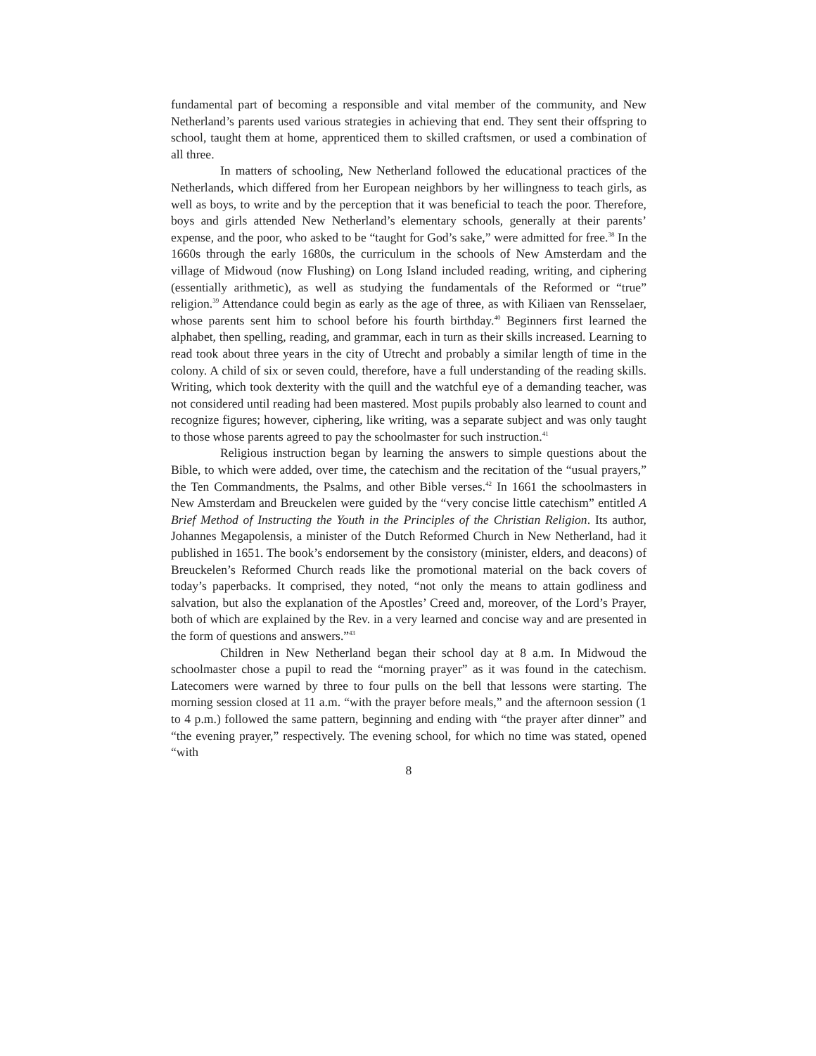fundamental part of becoming a responsible and vital member of the community, and New Netherland’s parents used various strategies in achieving that end. They sent their offspring to school, taught them at home, apprenticed them to skilled craftsmen, or used a combination of all three.
In matters of schooling, New Netherland followed the educational practices of the Netherlands, which differed from her European neighbors by her willingness to teach girls, as well as boys, to write and by the perception that it was beneficial to teach the poor. Therefore, boys and girls attended New Netherland’s elementary schools, generally at their parents’ expense, and the poor, who asked to be “taught for God’s sake,” were admitted for free.<sup>38</sup> In the 1660s through the early 1680s, the curriculum in the schools of New Amsterdam and the village of Midwoud (now Flushing) on Long Island included reading, writing, and ciphering (essentially arithmetic), as well as studying the fundamentals of the Reformed or “true” religion.<sup>39</sup> Attendance could begin as early as the age of three, as with Kiliaen van Rensselaer, whose parents sent him to school before his fourth birthday.<sup>40</sup> Beginners first learned the alphabet, then spelling, reading, and grammar, each in turn as their skills increased. Learning to read took about three years in the city of Utrecht and probably a similar length of time in the colony. A child of six or seven could, therefore, have a full understanding of the reading skills. Writing, which took dexterity with the quill and the watchful eye of a demanding teacher, was not considered until reading had been mastered. Most pupils probably also learned to count and recognize figures; however, ciphering, like writing, was a separate subject and was only taught to those whose parents agreed to pay the schoolmaster for such instruction.<sup>41</sup>
Religious instruction began by learning the answers to simple questions about the Bible, to which were added, over time, the catechism and the recitation of the “usual prayers,” the Ten Commandments, the Psalms, and other Bible verses.<sup>42</sup> In 1661 the schoolmasters in New Amsterdam and Breuckelen were guided by the “very concise little catechism” entitled A Brief Method of Instructing the Youth in the Principles of the Christian Religion. Its author, Johannes Megapolensis, a minister of the Dutch Reformed Church in New Netherland, had it published in 1651. The book’s endorsement by the consistory (minister, elders, and deacons) of Breuckelen’s Reformed Church reads like the promotional material on the back covers of today’s paperbacks. It comprised, they noted, “not only the means to attain godliness and salvation, but also the explanation of the Apostles’ Creed and, moreover, of the Lord’s Prayer, both of which are explained by the Rev. in a very learned and concise way and are presented in the form of questions and answers.”<sup>43</sup>
Children in New Netherland began their school day at 8 a.m. In Midwoud the schoolmaster chose a pupil to read the “morning prayer” as it was found in the catechism. Latecomers were warned by three to four pulls on the bell that lessons were starting. The morning session closed at 11 a.m. “with the prayer before meals,” and the afternoon session (1 to 4 p.m.) followed the same pattern, beginning and ending with “the prayer after dinner” and “the evening prayer,” respectively. The evening school, for which no time was stated, opened “with
8